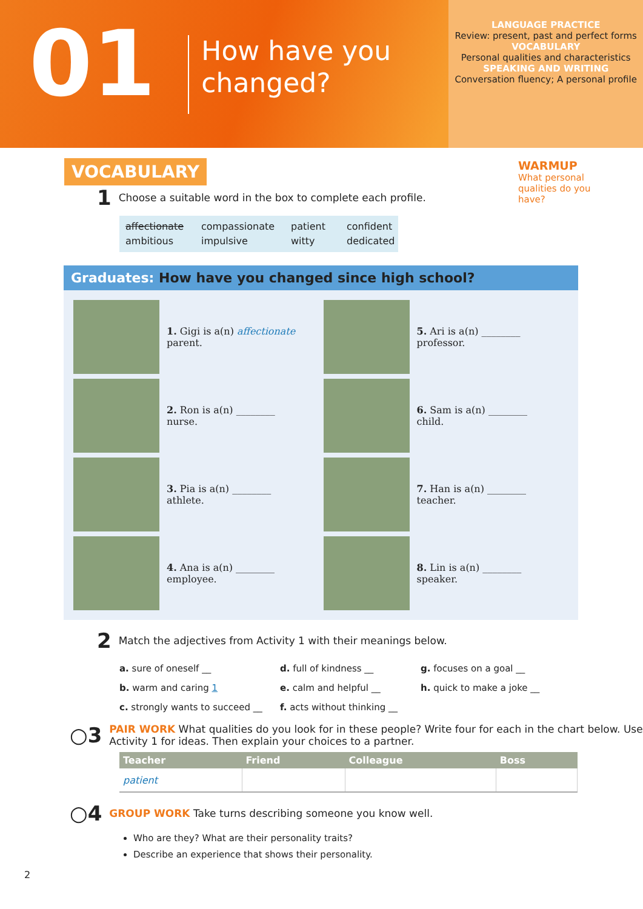01
How have you changed?
LANGUAGE PRACTICE
Review: present, past and perfect forms
VOCABULARY
Personal qualities and characteristics
SPEAKING AND WRITING
Conversation fluency; A personal profile
VOCABULARY
WARMUP
What personal qualities do you have?
1 Choose a suitable word in the box to complete each profile.
affectionate compassionate patient confident ambitious impulsive witty dedicated
Graduates: How have you changed since high school?
1. Gigi is a(n) affectionate
parent.
5. Ari is a(n) ________
professor.
2. Ron is a(n) ________
nurse.
6. Sam is a(n) ________
child.
3. Pia is a(n) ________
athlete.
7. Han is a(n) ________
teacher.
4. Ana is a(n) ________
employee.
8. Lin is a(n) ________
speaker.
2 Match the adjectives from Activity 1 with their meanings below.
a. sure of oneself __ d. full of kindness __ g. focuses on a goal __ b. warm and caring 1 e. calm and helpful __ h. quick to make a joke __ c. strongly wants to succeed __ f. acts without thinking __
○3 PAIR WORK What qualities do you look for in these people? Write four for each in the chart below. Use Activity 1 for ideas. Then explain your choices to a partner.
| Teacher | Friend | Colleague | Boss |
| --- | --- | --- | --- |
| patient | | | |
○4 GROUP WORK Take turns describing someone you know well.
Who are they? What are their personality traits?
Describe an experience that shows their personality.
2